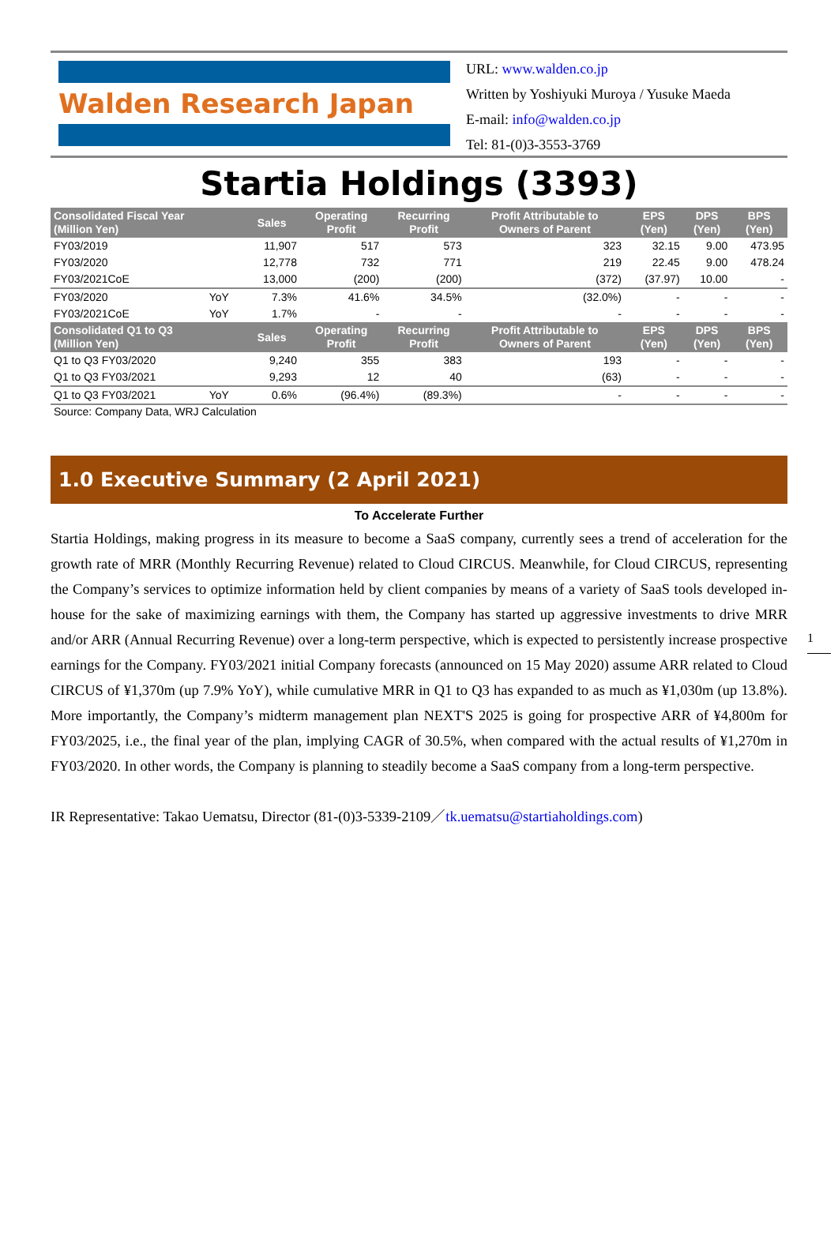Walden Research Japan
URL: www.walden.co.jp
Written by Yoshiyuki Muroya / Yusuke Maeda
E-mail: info@walden.co.jp
Tel: 81-(0)3-3553-3769
Startia Holdings (3393)
| Consolidated Fiscal Year (Million Yen) | | Sales | Operating Profit | Recurring Profit | Profit Attributable to Owners of Parent | EPS (Yen) | DPS (Yen) | BPS (Yen) |
| --- | --- | --- | --- | --- | --- | --- | --- | --- |
| FY03/2019 | | 11,907 | 517 | 573 | 323 | 32.15 | 9.00 | 473.95 |
| FY03/2020 | | 12,778 | 732 | 771 | 219 | 22.45 | 9.00 | 478.24 |
| FY03/2021CoE | | 13,000 | (200) | (200) | (372) | (37.97) | 10.00 | - |
| FY03/2020 | YoY | 7.3% | 41.6% | 34.5% | (32.0%) | - | - | - |
| FY03/2021CoE | YoY | 1.7% | - | - | - | - | - | - |
| Consolidated Q1 to Q3 (Million Yen) | | Sales | Operating Profit | Recurring Profit | Profit Attributable to Owners of Parent | EPS (Yen) | DPS (Yen) | BPS (Yen) |
| Q1 to Q3 FY03/2020 | | 9,240 | 355 | 383 | 193 | - | - | - |
| Q1 to Q3 FY03/2021 | | 9,293 | 12 | 40 | (63) | - | - | - |
| Q1 to Q3 FY03/2021 | YoY | 0.6% | (96.4%) | (89.3%) | - | - | - | - |
Source: Company Data, WRJ Calculation
1.0 Executive Summary (2 April 2021)
To Accelerate Further
Startia Holdings, making progress in its measure to become a SaaS company, currently sees a trend of acceleration for the growth rate of MRR (Monthly Recurring Revenue) related to Cloud CIRCUS. Meanwhile, for Cloud CIRCUS, representing the Company’s services to optimize information held by client companies by means of a variety of SaaS tools developed in-house for the sake of maximizing earnings with them, the Company has started up aggressive investments to drive MRR and/or ARR (Annual Recurring Revenue) over a long-term perspective, which is expected to persistently increase prospective earnings for the Company. FY03/2021 initial Company forecasts (announced on 15 May 2020) assume ARR related to Cloud CIRCUS of ¥1,370m (up 7.9% YoY), while cumulative MRR in Q1 to Q3 has expanded to as much as ¥1,030m (up 13.8%). More importantly, the Company’s midterm management plan NEXT'S 2025 is going for prospective ARR of ¥4,800m for FY03/2025, i.e., the final year of the plan, implying CAGR of 30.5%, when compared with the actual results of ¥1,270m in FY03/2020. In other words, the Company is planning to steadily become a SaaS company from a long-term perspective.
IR Representative: Takao Uematsu, Director (81-(0)3-5339-2109／tk.uematsu@startiaholdings.com)
1